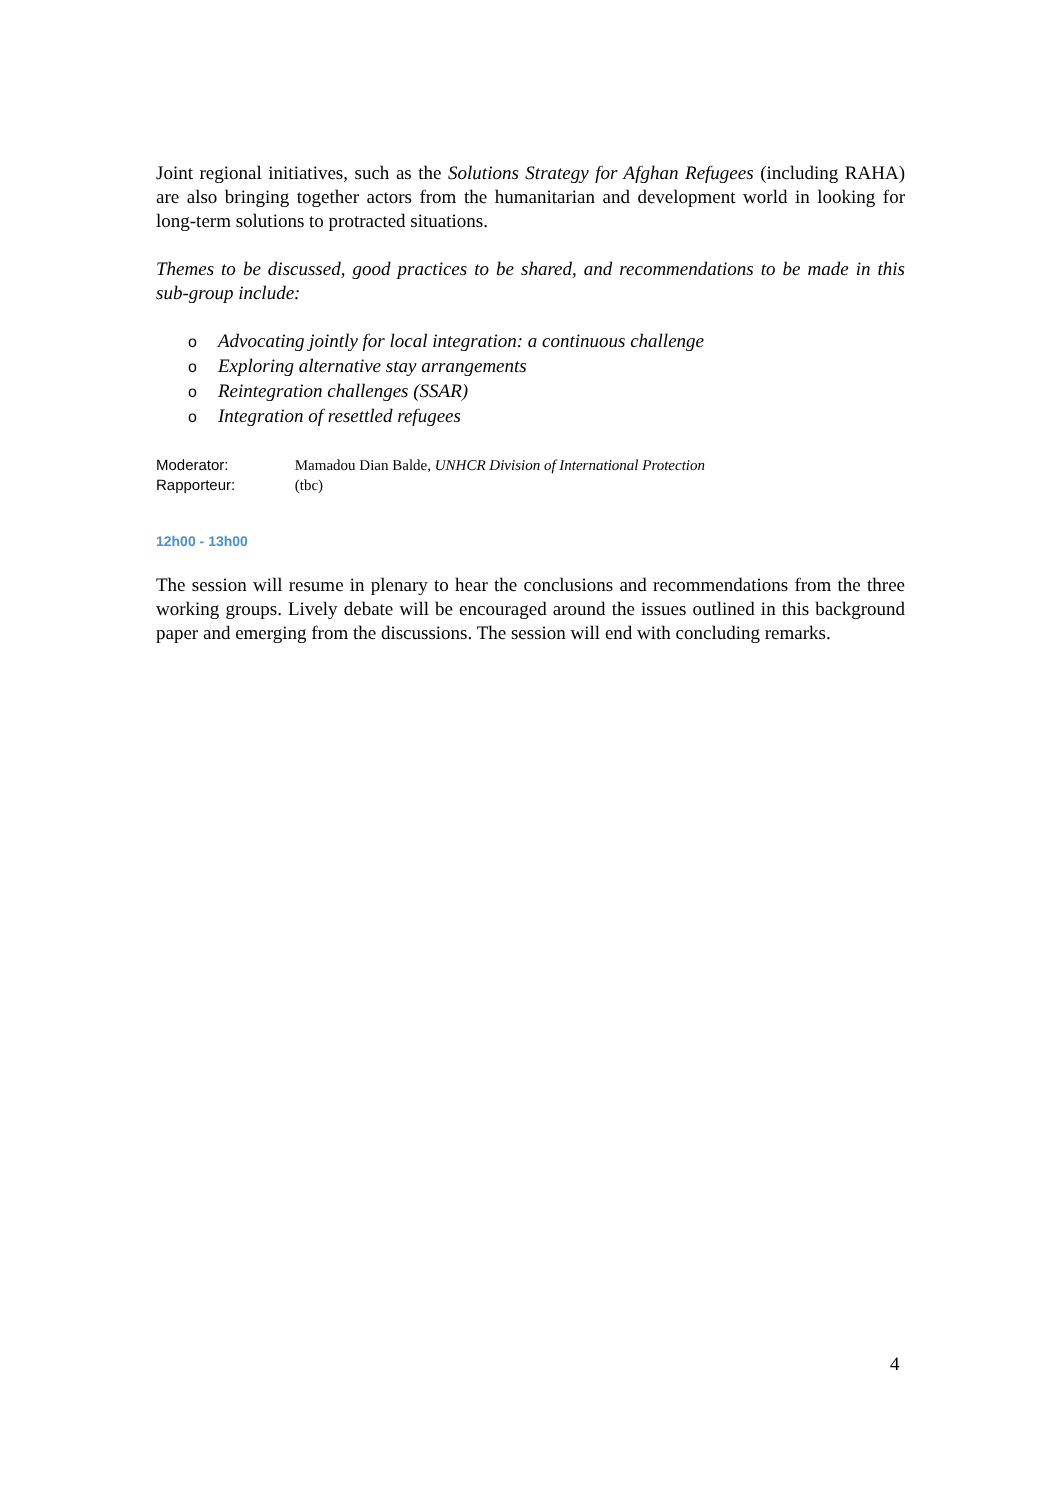Joint regional initiatives, such as the Solutions Strategy for Afghan Refugees (including RAHA) are also bringing together actors from the humanitarian and development world in looking for long-term solutions to protracted situations.
Themes to be discussed, good practices to be shared, and recommendations to be made in this sub-group include:
o Advocating jointly for local integration: a continuous challenge
o Exploring alternative stay arrangements
o Reintegration challenges (SSAR)
o Integration of resettled refugees
Moderator: Mamadou Dian Balde, UNHCR Division of International Protection
Rapporteur: (tbc)
12h00 - 13h00
The session will resume in plenary to hear the conclusions and recommendations from the three working groups. Lively debate will be encouraged around the issues outlined in this background paper and emerging from the discussions. The session will end with concluding remarks.
4